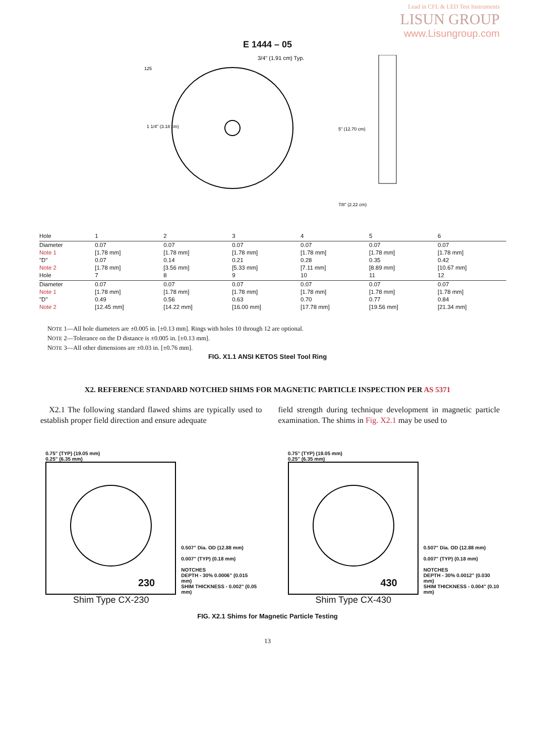Lead in CFL & LED Test Instruments
LISUN GROUP
www.Lisungroup.com
E 1444 – 05
3/4" (1.91 cm) Typ.
1 1/4" (3.18 cm)
5" (12.70 cm)
7/8" (2.22 cm)
125
| Hole | 1 | 2 | 3 | 4 | 5 | 6 |
| Diameter | 0.07 | 0.07 | 0.07 | 0.07 | 0.07 | 0.07 |
| Note 1 | [1.78 mm] | [1.78 mm] | [1.78 mm] | [1.78 mm] | [1.78 mm] | [1.78 mm] |
| "D" | 0.07 | 0.14 | 0.21 | 0.28 | 0.35 | 0.42 |
| Note 2 | [1.78 mm] | [3.56 mm] | [5.33 mm] | [7.11 mm] | [8.89 mm] | [10.67 mm] |
| Hole | 7 | 8 | 9 | 10 | 11 | 12 |
| Diameter | 0.07 | 0.07 | 0.07 | 0.07 | 0.07 | 0.07 |
| Note 1 | [1.78 mm] | [1.78 mm] | [1.78 mm] | [1.78 mm] | [1.78 mm] | [1.78 mm] |
| "D" | 0.49 | 0.56 | 0.63 | 0.70 | 0.77 | 0.84 |
| Note 2 | [12.45 mm] | [14.22 mm] | [16.00 mm] | [17.78 mm] | [19.56 mm] | [21.34 mm] |
NOTE 1—All hole diameters are ±0.005 in. [±0.13 mm]. Rings with holes 10 through 12 are optional.
NOTE 2—Tolerance on the D distance is ±0.005 in. [±0.13 mm].
NOTE 3—All other dimensions are ±0.03 in. [±0.76 mm].
FIG. X1.1 ANSI KETOS Steel Tool Ring
X2. REFERENCE STANDARD NOTCHED SHIMS FOR MAGNETIC PARTICLE INSPECTION PER AS 5371
X2.1 The following standard flawed shims are typically used to establish proper field direction and ensure adequate
field strength during technique development in magnetic particle examination. The shims in Fig. X2.1 may be used to
0.75" (TYP) (19.05 mm)
0.25" (6.35 mm)
230
0.507" Dia. OD (12.88 mm)
0.007" (TYP) (0.18 mm)
NOTCHES
DEPTH - 30% 0.0006" (0.015 mm)
SHIM THICKNESS - 0.002" (0.05 mm)
Shim Type CX-230
0.75" (TYP) (19.05 mm)
0.25" (6.35 mm)
430
0.507" Dia. OD (12.88 mm)
0.007" (TYP) (0.18 mm)
NOTCHES
DEPTH - 30% 0.0012" (0.030 mm)
SHIM THICKNESS - 0.004" (0.10 mm)
Shim Type CX-430
FIG. X2.1 Shims for Magnetic Particle Testing
13